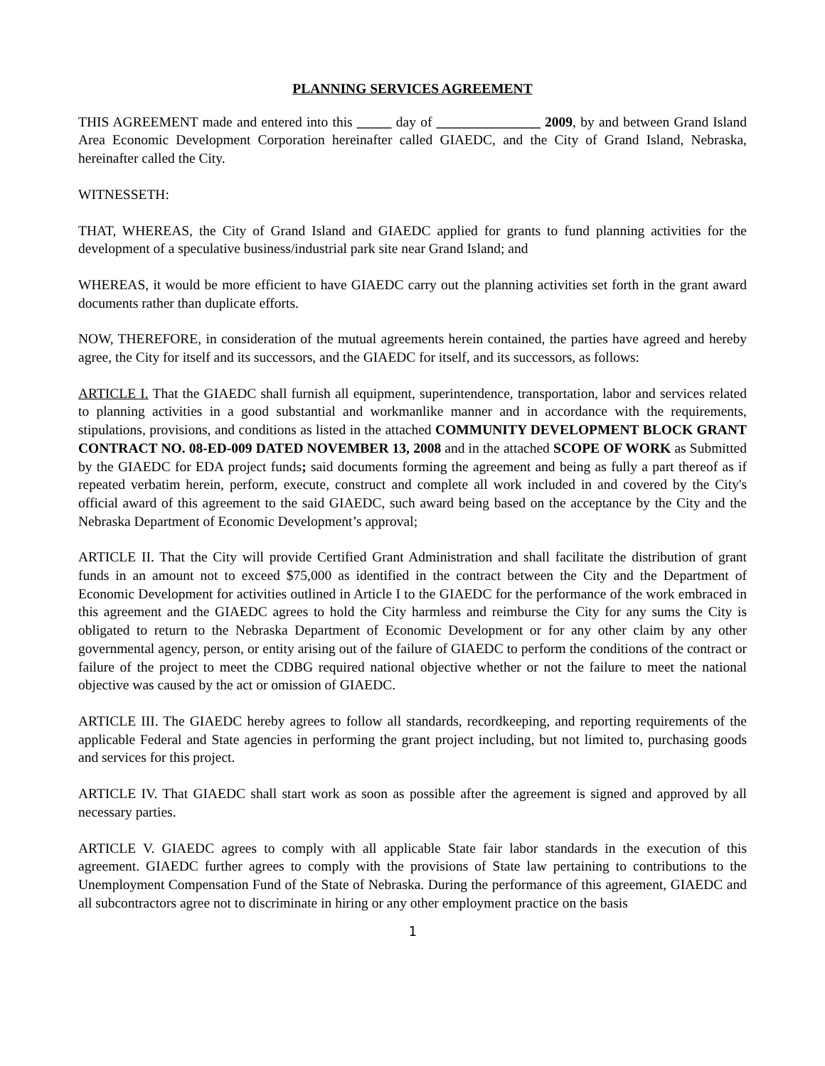PLANNING SERVICES AGREEMENT
THIS AGREEMENT made and entered into this _____ day of _______________ 2009, by and between Grand Island Area Economic Development Corporation hereinafter called GIAEDC, and the City of Grand Island, Nebraska, hereinafter called the City.
WITNESSETH:
THAT, WHEREAS, the City of Grand Island and GIAEDC applied for grants to fund planning activities for the development of a speculative business/industrial park site near Grand Island; and
WHEREAS, it would be more efficient to have GIAEDC carry out the planning activities set forth in the grant award documents rather than duplicate efforts.
NOW, THEREFORE, in consideration of the mutual agreements herein contained, the parties have agreed and hereby agree, the City for itself and its successors, and the GIAEDC for itself, and its successors, as follows:
ARTICLE I. That the GIAEDC shall furnish all equipment, superintendence, transportation, labor and services related to planning activities in a good substantial and workmanlike manner and in accordance with the requirements, stipulations, provisions, and conditions as listed in the attached COMMUNITY DEVELOPMENT BLOCK GRANT CONTRACT NO. 08-ED-009 DATED NOVEMBER 13, 2008 and in the attached SCOPE OF WORK as Submitted by the GIAEDC for EDA project funds; said documents forming the agreement and being as fully a part thereof as if repeated verbatim herein, perform, execute, construct and complete all work included in and covered by the City's official award of this agreement to the said GIAEDC, such award being based on the acceptance by the City and the Nebraska Department of Economic Development’s approval;
ARTICLE II. That the City will provide Certified Grant Administration and shall facilitate the distribution of grant funds in an amount not to exceed $75,000 as identified in the contract between the City and the Department of Economic Development for activities outlined in Article I to the GIAEDC for the performance of the work embraced in this agreement and the GIAEDC agrees to hold the City harmless and reimburse the City for any sums the City is obligated to return to the Nebraska Department of Economic Development or for any other claim by any other governmental agency, person, or entity arising out of the failure of GIAEDC to perform the conditions of the contract or failure of the project to meet the CDBG required national objective whether or not the failure to meet the national objective was caused by the act or omission of GIAEDC.
ARTICLE III. The GIAEDC hereby agrees to follow all standards, recordkeeping, and reporting requirements of the applicable Federal and State agencies in performing the grant project including, but not limited to, purchasing goods and services for this project.
ARTICLE IV. That GIAEDC shall start work as soon as possible after the agreement is signed and approved by all necessary parties.
ARTICLE V. GIAEDC agrees to comply with all applicable State fair labor standards in the execution of this agreement. GIAEDC further agrees to comply with the provisions of State law pertaining to contributions to the Unemployment Compensation Fund of the State of Nebraska. During the performance of this agreement, GIAEDC and all subcontractors agree not to discriminate in hiring or any other employment practice on the basis
1